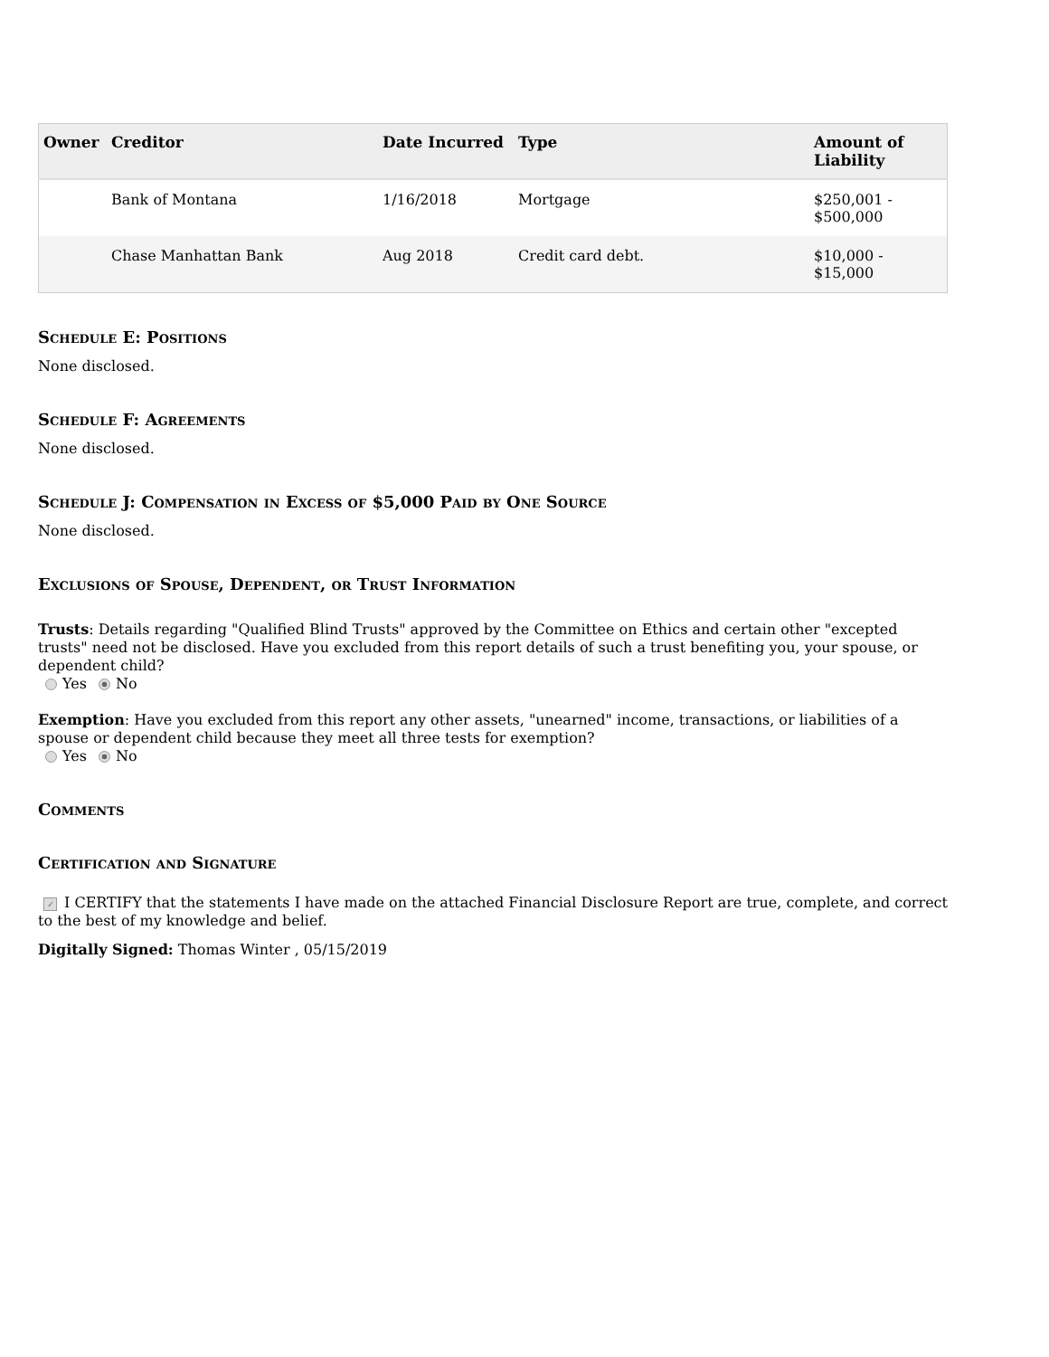| Owner | Creditor | Date Incurred | Type | Amount of Liability |
| --- | --- | --- | --- | --- |
| | Bank of Montana | 1/16/2018 | Mortgage | $250,001 - $500,000 |
| | Chase Manhattan Bank | Aug 2018 | Credit card debt. | $10,000 - $15,000 |
Schedule E: Positions
None disclosed.
Schedule F: Agreements
None disclosed.
Schedule J: Compensation in Excess of $5,000 Paid by One Source
None disclosed.
Exclusions of Spouse, Dependent, or Trust Information
Trusts: Details regarding "Qualified Blind Trusts" approved by the Committee on Ethics and certain other "excepted trusts" need not be disclosed. Have you excluded from this report details of such a trust benefiting you, your spouse, or dependent child?
Yes No
Exemption: Have you excluded from this report any other assets, "unearned" income, transactions, or liabilities of a spouse or dependent child because they meet all three tests for exemption?
Yes No
Comments
Certification and Signature
✓ I CERTIFY that the statements I have made on the attached Financial Disclosure Report are true, complete, and correct to the best of my knowledge and belief.
Digitally Signed: Thomas Winter , 05/15/2019